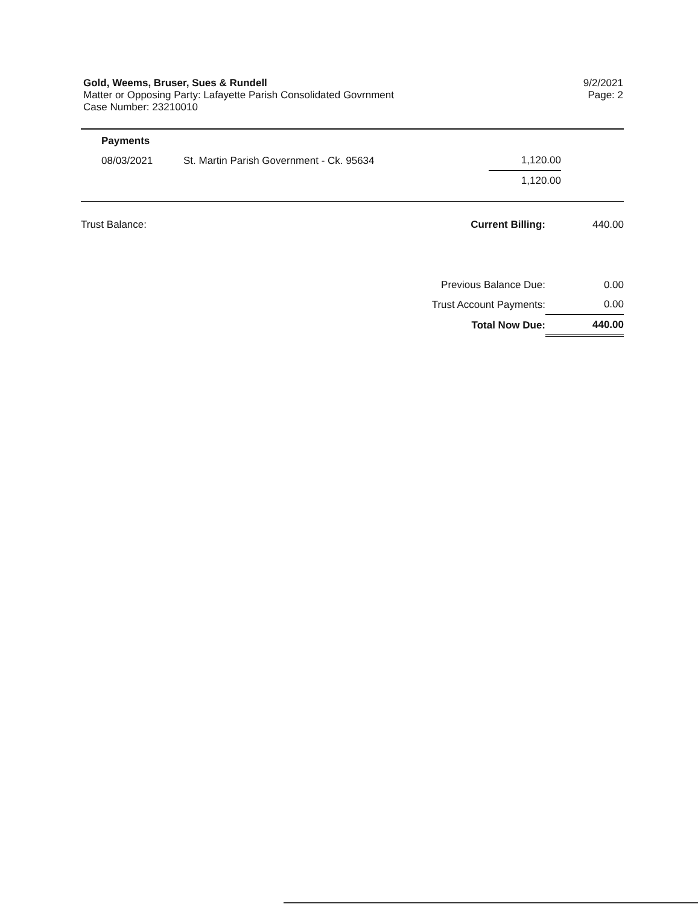Gold, Weems, Bruser, Sues & Rundell
Matter or Opposing Party: Lafayette Parish Consolidated Govrnment
Case Number: 23210010
9/2/2021
Page: 2
| Payments | | | |
| 08/03/2021 | St. Martin Parish Government - Ck. 95634 | 1,120.00 | |
| | | 1,120.00 | |
| Trust Balance: | Current Billing: | 440.00 |
| | Previous Balance Due: | 0.00 |
| | Trust Account Payments: | 0.00 |
| | Total Now Due: | 440.00 |